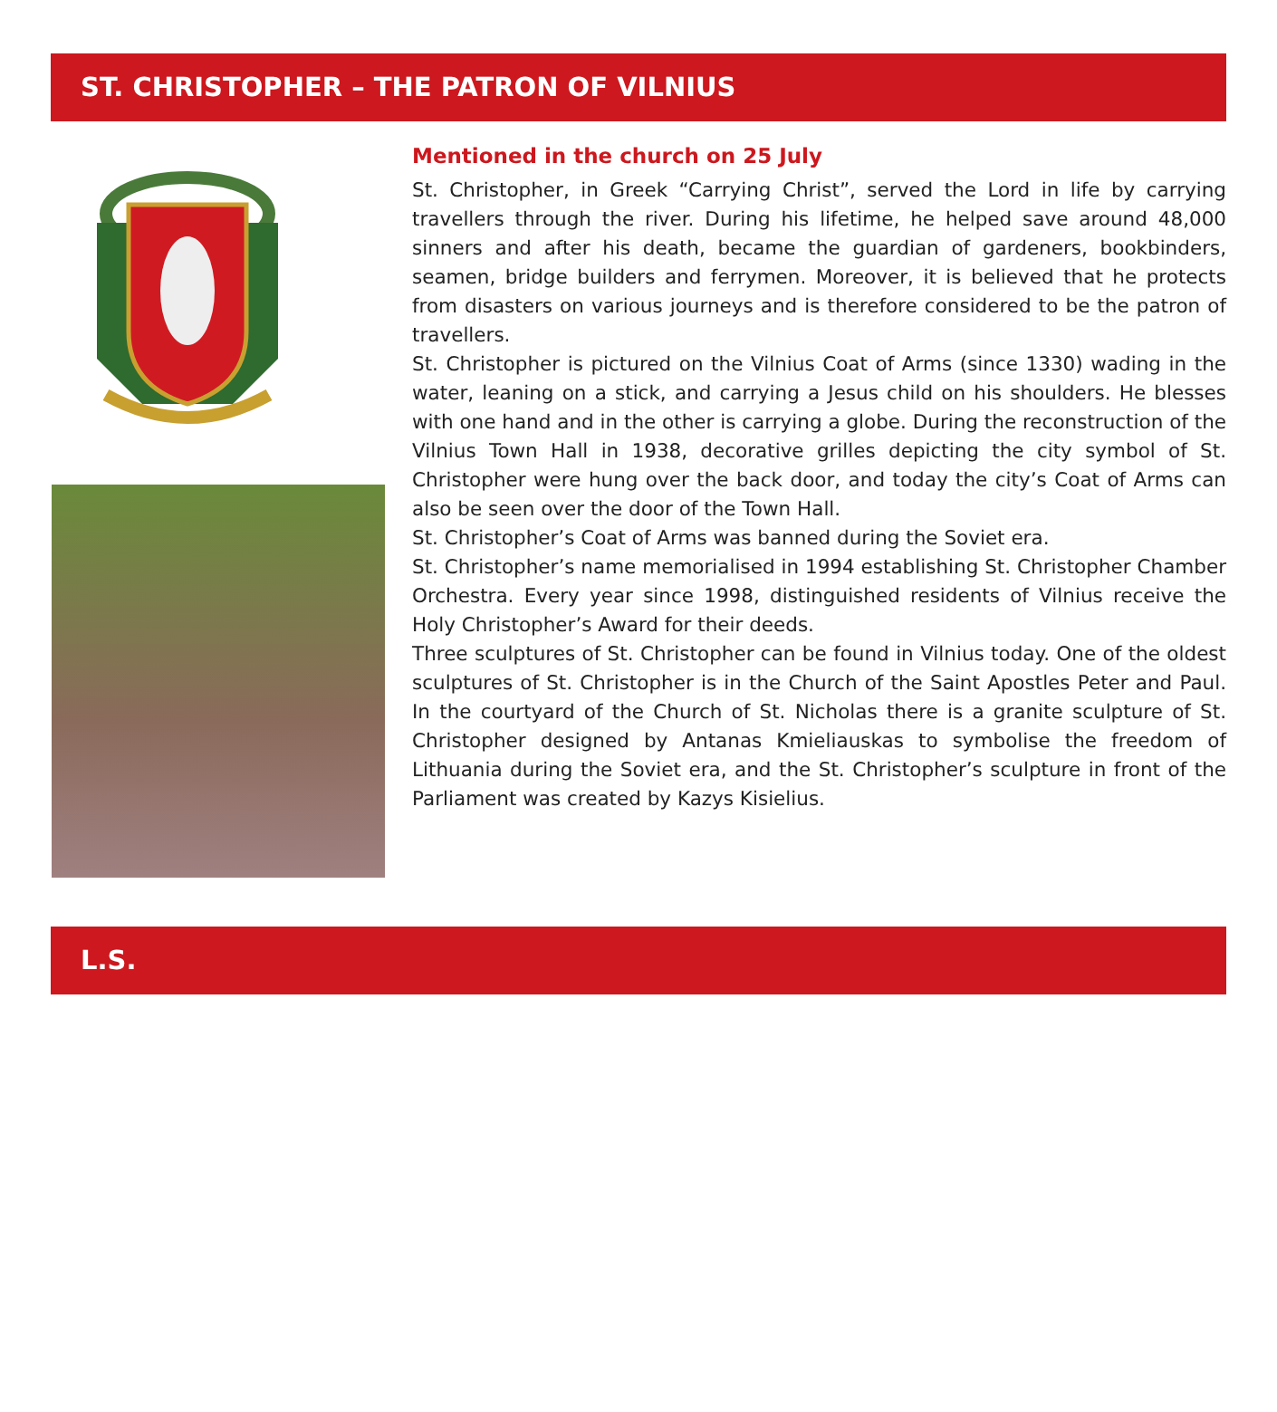ST. CHRISTOPHER – THE PATRON OF VILNIUS
Mentioned in the church on 25 July
St. Christopher, in Greek “Carrying Christ”, served the Lord in life by carrying travellers through the river. During his lifetime, he helped save around 48,000 sinners and after his death, became the guardian of gardeners, bookbinders, seamen, bridge builders and ferrymen. Moreover, it is believed that he protects from disasters on various journeys and is therefore considered to be the patron of travellers.
St. Christopher is pictured on the Vilnius Coat of Arms (since 1330) wading in the water, leaning on a stick, and carrying a Jesus child on his shoulders. He blesses with one hand and in the other is carrying a globe. During the reconstruction of the Vilnius Town Hall in 1938, decorative grilles depicting the city symbol of St. Christopher were hung over the back door, and today the city’s Coat of Arms can also be seen over the door of the Town Hall.
St. Christopher’s Coat of Arms was banned during the Soviet era.
St. Christopher’s name memorialised in 1994 establishing St. Christopher Chamber Orchestra. Every year since 1998, distinguished residents of Vilnius receive the Holy Christopher’s Award for their deeds.
Three sculptures of St. Christopher can be found in Vilnius today. One of the oldest sculptures of St. Christopher is in the Church of the Saint Apostles Peter and Paul. In the courtyard of the Church of St. Nicholas there is a granite sculpture of St. Christopher designed by Antanas Kmieliauskas to symbolise the freedom of Lithuania during the Soviet era, and the St. Christopher’s sculpture in front of the Parliament was created by Kazys Kisielius.
L.S.